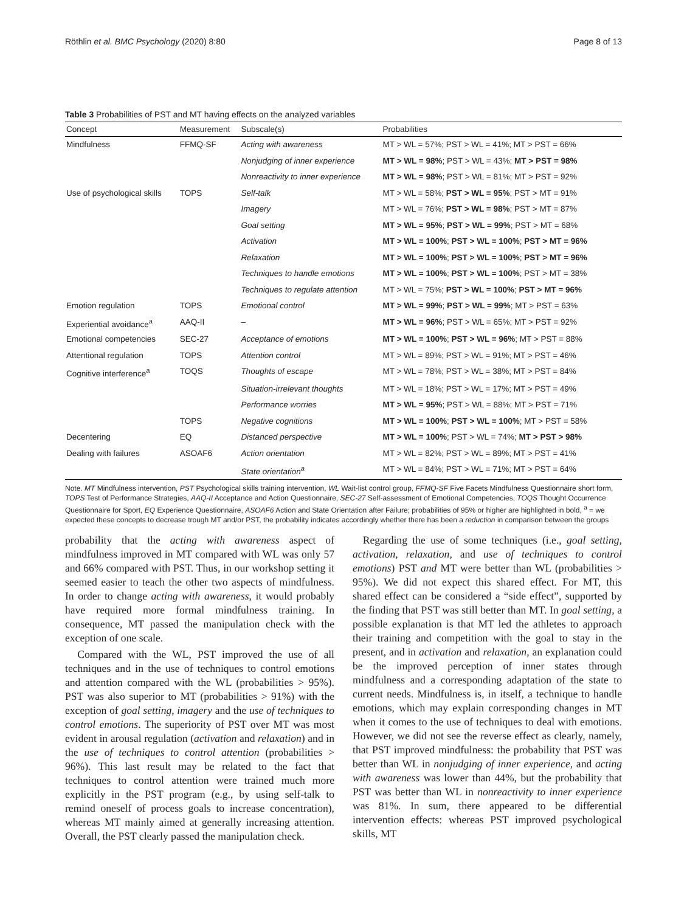Röthlin et al. BMC Psychology (2020) 8:80 Page 8 of 13
Table 3 Probabilities of PST and MT having effects on the analyzed variables
| Concept | Measurement | Subscale(s) | Probabilities |
| --- | --- | --- | --- |
| Mindfulness | FFMQ-SF | Acting with awareness | MT > WL = 57%; PST > WL = 41%; MT > PST = 66% |
| | | Nonjudging of inner experience | MT > WL = 98% ; PST > WL = 43%; MT > PST = 98% |
| | | Nonreactivity to inner experience | MT > WL = 98% ; PST > WL = 81%; MT > PST = 92% |
| Use of psychological skills | TOPS | Self-talk | MT > WL = 58%; PST > WL = 95% ; PST > MT = 91% |
| | | Imagery | MT > WL = 76%; PST > WL = 98% ; PST > MT = 87% |
| | | Goal setting | MT > WL = 95% ; PST > WL = 99% ; PST > MT = 68% |
| | | Activation | MT > WL = 100% ; PST > WL = 100% ; PST > MT = 96% |
| | | Relaxation | MT > WL = 100% ; PST > WL = 100% ; PST > MT = 96% |
| | | Techniques to handle emotions | MT > WL = 100% ; PST > WL = 100% ; PST > MT = 38% |
| | | Techniques to regulate attention | MT > WL = 75%; PST > WL = 100% ; PST > MT = 96% |
| Emotion regulation | TOPS | Emotional control | MT > WL = 99% ; PST > WL = 99% ; MT > PST = 63% |
| Experiential avoidance<sup>a</sup> | AAQ-II | – | MT > WL = 96% ; PST > WL = 65%; MT > PST = 92% |
| Emotional competencies | SEC-27 | Acceptance of emotions | MT > WL = 100% ; PST > WL = 96% ; MT > PST = 88% |
| Attentional regulation | TOPS | Attention control | MT > WL = 89%; PST > WL = 91%; MT > PST = 46% |
| Cognitive interference<sup>a</sup> | TOQS | Thoughts of escape | MT > WL = 78%; PST > WL = 38%; MT > PST = 84% |
| | | Situation-irrelevant thoughts | MT > WL = 18%; PST > WL = 17%; MT > PST = 49% |
| | | Performance worries | MT > WL = 95% ; PST > WL = 88%; MT > PST = 71% |
| | TOPS | Negative cognitions | MT > WL = 100% ; PST > WL = 100% ; MT > PST = 58% |
| Decentering | EQ | Distanced perspective | MT > WL = 100% ; PST > WL = 74%; MT > PST > 98% |
| Dealing with failures | ASOAF6 | Action orientation | MT > WL = 82%; PST > WL = 89%; MT > PST = 41% |
| | | State orientation<sup>a</sup> | MT > WL = 84%; PST > WL = 71%; MT > PST = 64% |
Note. MT Mindfulness intervention, PST Psychological skills training intervention, WL Wait-list control group, FFMQ-SF Five Facets Mindfulness Questionnaire short form, TOPS Test of Performance Strategies, AAQ-II Acceptance and Action Questionnaire, SEC-27 Self-assessment of Emotional Competencies, TOQS Thought Occurrence Questionnaire for Sport, EQ Experience Questionnaire, ASOAF6 Action and State Orientation after Failure; probabilities of 95% or higher are highlighted in bold, <sup>a</sup> = we expected these concepts to decrease trough MT and/or PST, the probability indicates accordingly whether there has been a reduction in comparison between the groups
probability that the acting with awareness aspect of mindfulness improved in MT compared with WL was only 57 and 66% compared with PST. Thus, in our workshop setting it seemed easier to teach the other two aspects of mindfulness. In order to change acting with awareness, it would probably have required more formal mindfulness training. In consequence, MT passed the manipulation check with the exception of one scale.
Compared with the WL, PST improved the use of all techniques and in the use of techniques to control emotions and attention compared with the WL (probabilities > 95%). PST was also superior to MT (probabilities > 91%) with the exception of goal setting, imagery and the use of techniques to control emotions. The superiority of PST over MT was most evident in arousal regulation (activation and relaxation) and in the use of techniques to control attention (probabilities > 96%). This last result may be related to the fact that techniques to control attention were trained much more explicitly in the PST program (e.g., by using self-talk to remind oneself of process goals to increase concentration), whereas MT mainly aimed at generally increasing attention. Overall, the PST clearly passed the manipulation check.
Regarding the use of some techniques (i.e., goal setting, activation, relaxation, and use of techniques to control emotions) PST and MT were better than WL (probabilities > 95%). We did not expect this shared effect. For MT, this shared effect can be considered a “side effect”, supported by the finding that PST was still better than MT. In goal setting, a possible explanation is that MT led the athletes to approach their training and competition with the goal to stay in the present, and in activation and relaxation, an explanation could be the improved perception of inner states through mindfulness and a corresponding adaptation of the state to current needs. Mindfulness is, in itself, a technique to handle emotions, which may explain corresponding changes in MT when it comes to the use of techniques to deal with emotions. However, we did not see the reverse effect as clearly, namely, that PST improved mindfulness: the probability that PST was better than WL in nonjudging of inner experience, and acting with awareness was lower than 44%, but the probability that PST was better than WL in nonreactivity to inner experience was 81%. In sum, there appeared to be differential intervention effects: whereas PST improved psychological skills, MT